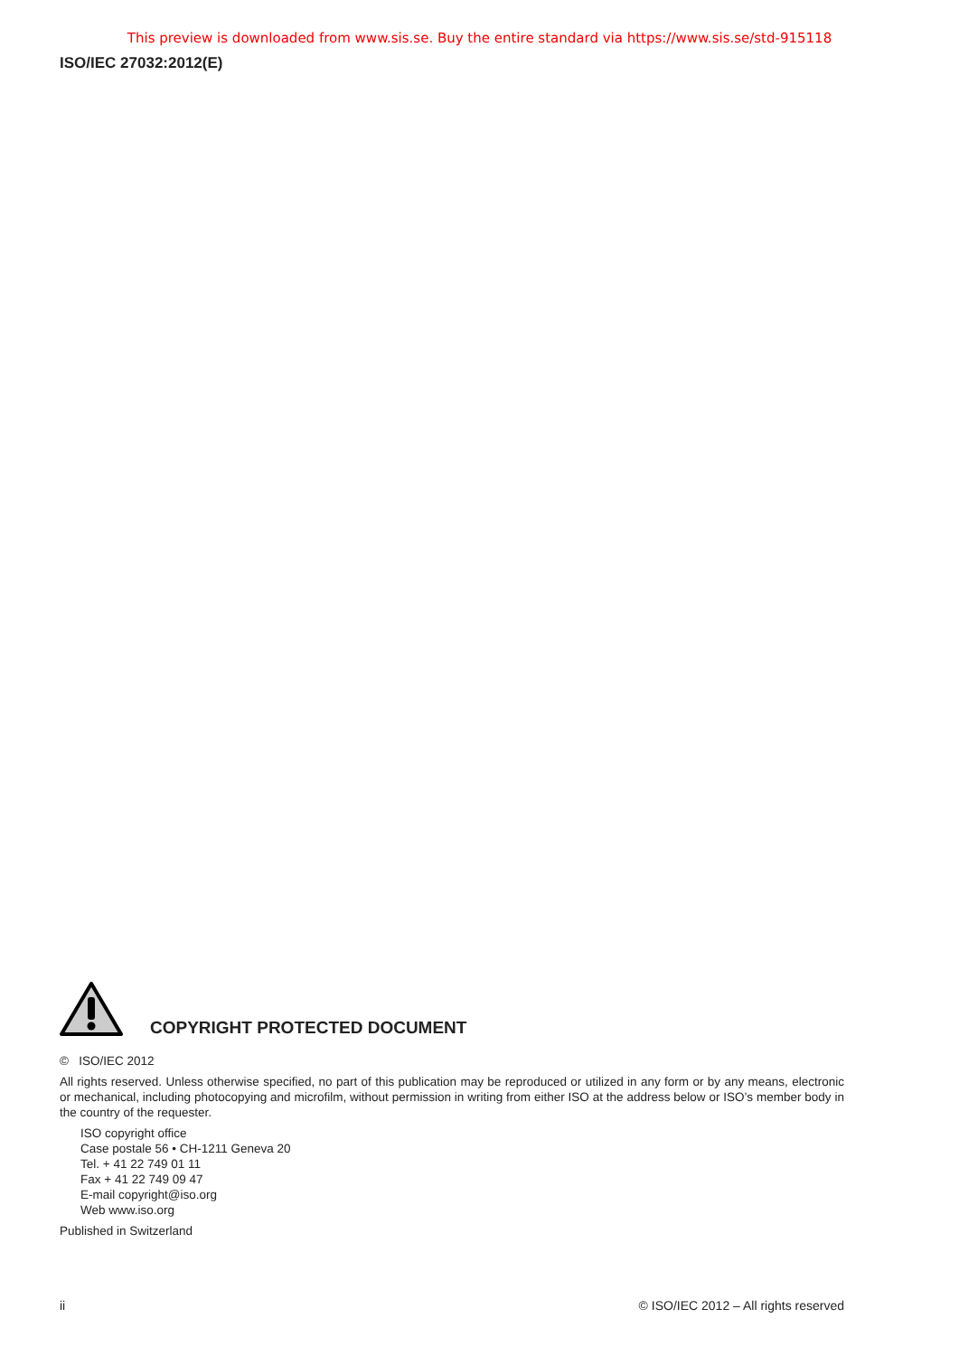This preview is downloaded from www.sis.se. Buy the entire standard via https://www.sis.se/std-915118
ISO/IEC 27032:2012(E)
COPYRIGHT PROTECTED DOCUMENT
© ISO/IEC 2012
All rights reserved. Unless otherwise specified, no part of this publication may be reproduced or utilized in any form or by any means, electronic or mechanical, including photocopying and microfilm, without permission in writing from either ISO at the address below or ISO’s member body in the country of the requester.
ISO copyright office
Case postale 56 • CH-1211 Geneva 20
Tel. + 41 22 749 01 11
Fax + 41 22 749 09 47
E-mail copyright@iso.org
Web www.iso.org
Published in Switzerland
ii © ISO/IEC 2012 – All rights reserved